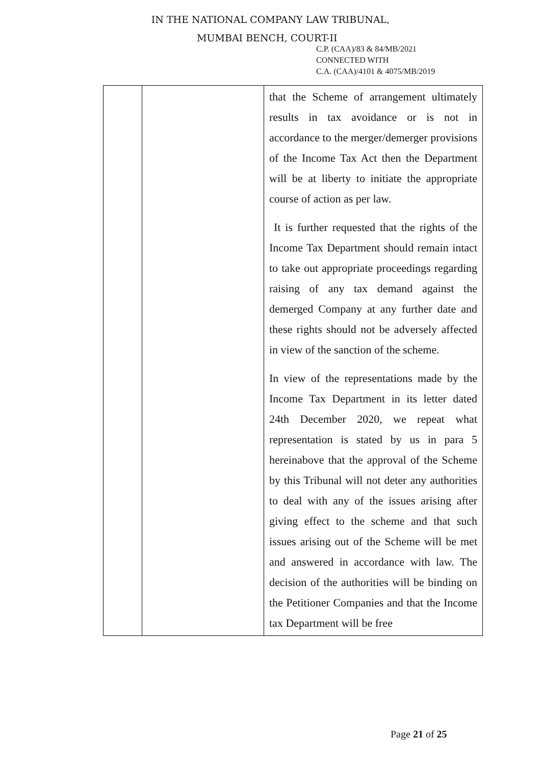IN THE NATIONAL COMPANY LAW TRIBUNAL,
MUMBAI BENCH, COURT-II
C.P. (CAA)/83 & 84/MB/2021
CONNECTED WITH
C.A. (CAA)/4101 & 4075/MB/2019
| | | that the Scheme of arrangement ultimately results in tax avoidance or is not in accordance to the merger/demerger provisions of the Income Tax Act then the Department will be at liberty to initiate the appropriate course of action as per law. It is further requested that the rights of the Income Tax Department should remain intact to take out appropriate proceedings regarding raising of any tax demand against the demerged Company at any further date and these rights should not be adversely affected in view of the sanction of the scheme. In view of the representations made by the Income Tax Department in its letter dated 24th December 2020, we repeat what representation is stated by us in para 5 hereinabove that the approval of the Scheme by this Tribunal will not deter any authorities to deal with any of the issues arising after giving effect to the scheme and that such issues arising out of the Scheme will be met and answered in accordance with law. The decision of the authorities will be binding on the Petitioner Companies and that the Income tax Department will be free |
Page 21 of 25